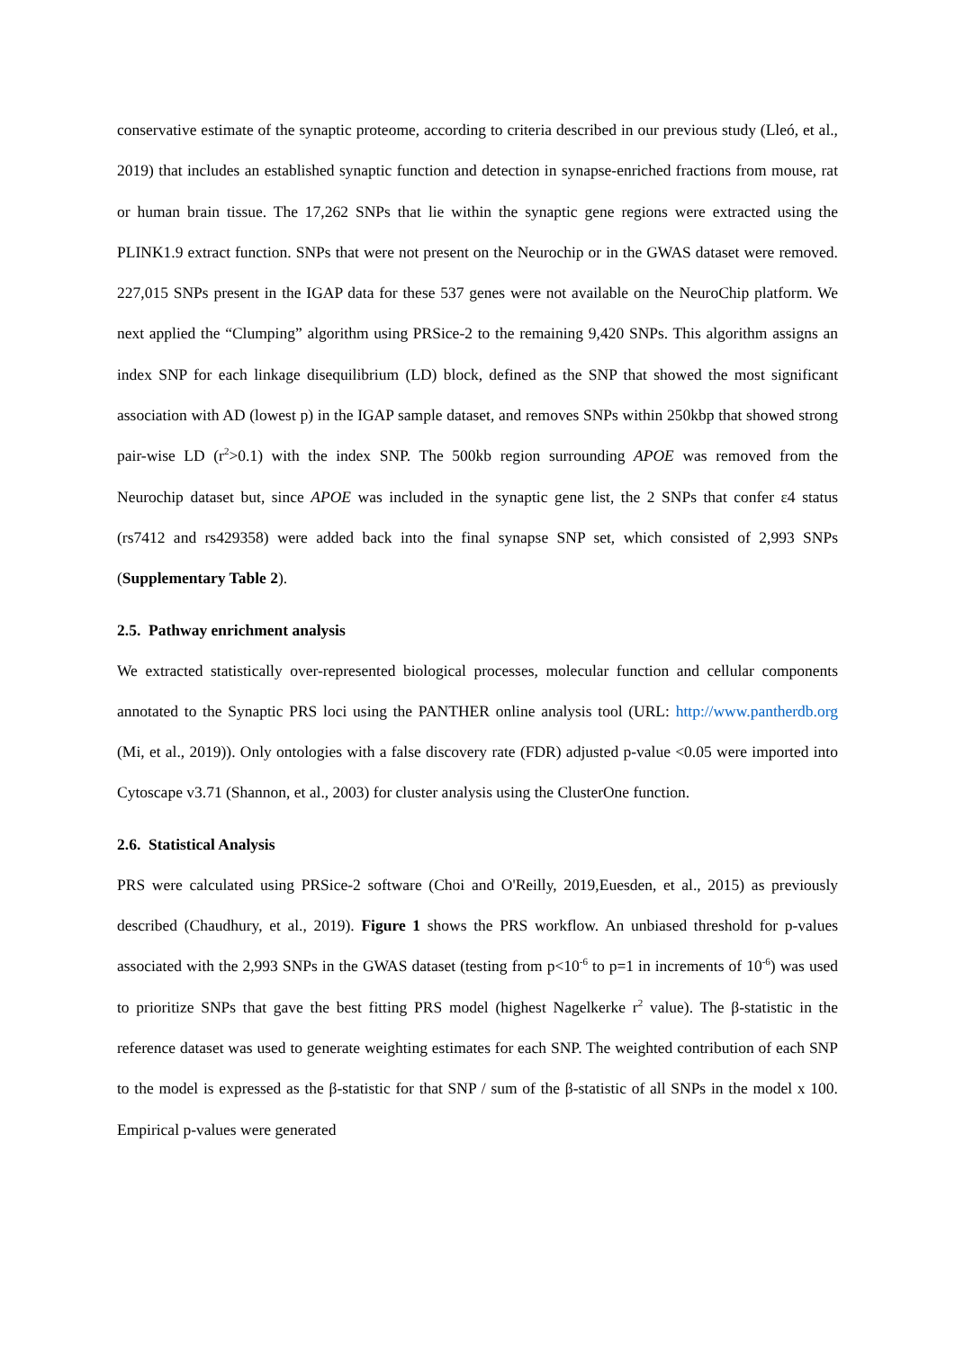conservative estimate of the synaptic proteome, according to criteria described in our previous study (Lleó, et al., 2019) that includes an established synaptic function and detection in synapse-enriched fractions from mouse, rat or human brain tissue. The 17,262 SNPs that lie within the synaptic gene regions were extracted using the PLINK1.9 extract function. SNPs that were not present on the Neurochip or in the GWAS dataset were removed. 227,015 SNPs present in the IGAP data for these 537 genes were not available on the NeuroChip platform. We next applied the “Clumping” algorithm using PRSice-2 to the remaining 9,420 SNPs. This algorithm assigns an index SNP for each linkage disequilibrium (LD) block, defined as the SNP that showed the most significant association with AD (lowest p) in the IGAP sample dataset, and removes SNPs within 250kbp that showed strong pair-wise LD (r<sup>2</sup>>0.1) with the index SNP. The 500kb region surrounding APOE was removed from the Neurochip dataset but, since APOE was included in the synaptic gene list, the 2 SNPs that confer ε4 status (rs7412 and rs429358) were added back into the final synapse SNP set, which consisted of 2,993 SNPs (Supplementary Table 2).
2.5. Pathway enrichment analysis
We extracted statistically over-represented biological processes, molecular function and cellular components annotated to the Synaptic PRS loci using the PANTHER online analysis tool (URL: http://www.pantherdb.org (Mi, et al., 2019)). Only ontologies with a false discovery rate (FDR) adjusted p-value <0.05 were imported into Cytoscape v3.71 (Shannon, et al., 2003) for cluster analysis using the ClusterOne function.
2.6. Statistical Analysis
PRS were calculated using PRSice-2 software (Choi and O'Reilly, 2019,Euesden, et al., 2015) as previously described (Chaudhury, et al., 2019). Figure 1 shows the PRS workflow. An unbiased threshold for p-values associated with the 2,993 SNPs in the GWAS dataset (testing from p<10<sup>-6</sup> to p=1 in increments of 10<sup>-6</sup>) was used to prioritize SNPs that gave the best fitting PRS model (highest Nagelkerke r<sup>2</sup> value). The β-statistic in the reference dataset was used to generate weighting estimates for each SNP. The weighted contribution of each SNP to the model is expressed as the β-statistic for that SNP / sum of the β-statistic of all SNPs in the model x 100. Empirical p-values were generated